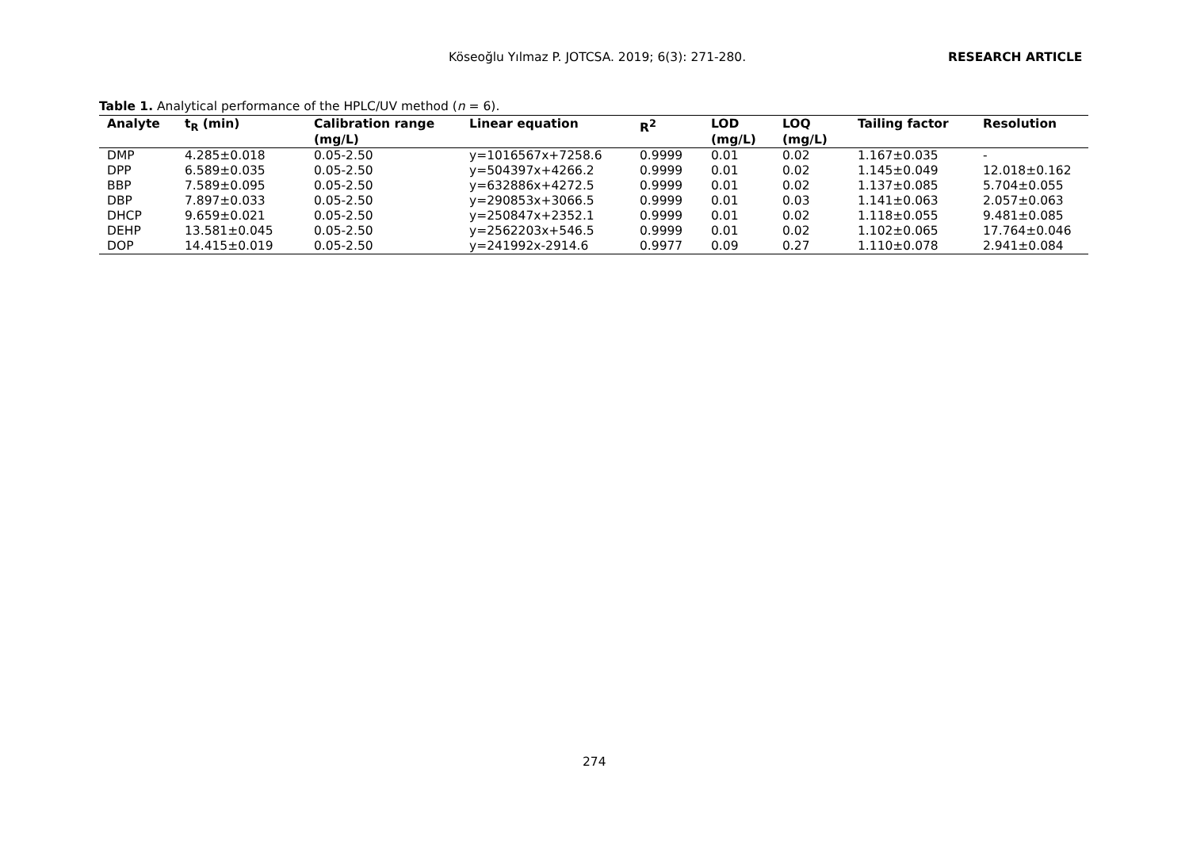Köseoğlu Yılmaz P. JOTCSA. 2019; 6(3): 271-280. RESEARCH ARTICLE
Table 1. Analytical performance of the HPLC/UV method (n = 6).
| Analyte | t<sub>R</sub> (min) | Calibration range (mg/L) | Linear equation | R<sup>2</sup> | LOD (mg/L) | LOQ (mg/L) | Tailing factor | Resolution |
| --- | --- | --- | --- | --- | --- | --- | --- | --- |
| DMP | 4.285±0.018 | 0.05-2.50 | y=1016567x+7258.6 | 0.9999 | 0.01 | 0.02 | 1.167±0.035 | - |
| DPP | 6.589±0.035 | 0.05-2.50 | y=504397x+4266.2 | 0.9999 | 0.01 | 0.02 | 1.145±0.049 | 12.018±0.162 |
| BBP | 7.589±0.095 | 0.05-2.50 | y=632886x+4272.5 | 0.9999 | 0.01 | 0.02 | 1.137±0.085 | 5.704±0.055 |
| DBP | 7.897±0.033 | 0.05-2.50 | y=290853x+3066.5 | 0.9999 | 0.01 | 0.03 | 1.141±0.063 | 2.057±0.063 |
| DHCP | 9.659±0.021 | 0.05-2.50 | y=250847x+2352.1 | 0.9999 | 0.01 | 0.02 | 1.118±0.055 | 9.481±0.085 |
| DEHP | 13.581±0.045 | 0.05-2.50 | y=2562203x+546.5 | 0.9999 | 0.01 | 0.02 | 1.102±0.065 | 17.764±0.046 |
| DOP | 14.415±0.019 | 0.05-2.50 | y=241992x-2914.6 | 0.9977 | 0.09 | 0.27 | 1.110±0.078 | 2.941±0.084 |
274